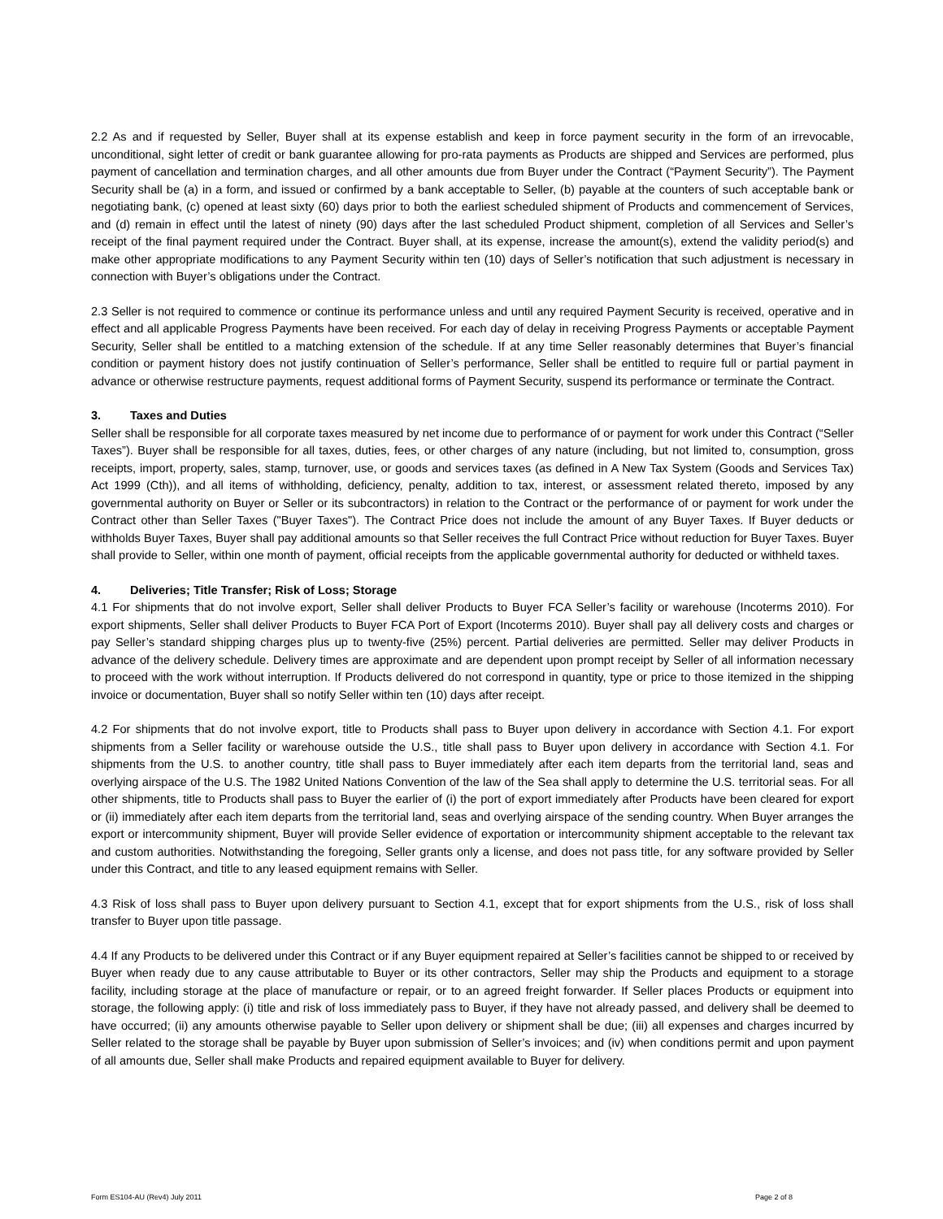2.2 As and if requested by Seller, Buyer shall at its expense establish and keep in force payment security in the form of an irrevocable, unconditional, sight letter of credit or bank guarantee allowing for pro-rata payments as Products are shipped and Services are performed, plus payment of cancellation and termination charges, and all other amounts due from Buyer under the Contract (“Payment Security”). The Payment Security shall be (a) in a form, and issued or confirmed by a bank acceptable to Seller, (b) payable at the counters of such acceptable bank or negotiating bank, (c) opened at least sixty (60) days prior to both the earliest scheduled shipment of Products and commencement of Services, and (d) remain in effect until the latest of ninety (90) days after the last scheduled Product shipment, completion of all Services and Seller’s receipt of the final payment required under the Contract. Buyer shall, at its expense, increase the amount(s), extend the validity period(s) and make other appropriate modifications to any Payment Security within ten (10) days of Seller’s notification that such adjustment is necessary in connection with Buyer’s obligations under the Contract.
2.3 Seller is not required to commence or continue its performance unless and until any required Payment Security is received, operative and in effect and all applicable Progress Payments have been received. For each day of delay in receiving Progress Payments or acceptable Payment Security, Seller shall be entitled to a matching extension of the schedule. If at any time Seller reasonably determines that Buyer’s financial condition or payment history does not justify continuation of Seller’s performance, Seller shall be entitled to require full or partial payment in advance or otherwise restructure payments, request additional forms of Payment Security, suspend its performance or terminate the Contract.
3. Taxes and Duties
Seller shall be responsible for all corporate taxes measured by net income due to performance of or payment for work under this Contract (“Seller Taxes”). Buyer shall be responsible for all taxes, duties, fees, or other charges of any nature (including, but not limited to, consumption, gross receipts, import, property, sales, stamp, turnover, use, or goods and services taxes (as defined in A New Tax System (Goods and Services Tax) Act 1999 (Cth)), and all items of withholding, deficiency, penalty, addition to tax, interest, or assessment related thereto, imposed by any governmental authority on Buyer or Seller or its subcontractors) in relation to the Contract or the performance of or payment for work under the Contract other than Seller Taxes ("Buyer Taxes"). The Contract Price does not include the amount of any Buyer Taxes. If Buyer deducts or withholds Buyer Taxes, Buyer shall pay additional amounts so that Seller receives the full Contract Price without reduction for Buyer Taxes. Buyer shall provide to Seller, within one month of payment, official receipts from the applicable governmental authority for deducted or withheld taxes.
4. Deliveries; Title Transfer; Risk of Loss; Storage
4.1 For shipments that do not involve export, Seller shall deliver Products to Buyer FCA Seller’s facility or warehouse (Incoterms 2010). For export shipments, Seller shall deliver Products to Buyer FCA Port of Export (Incoterms 2010). Buyer shall pay all delivery costs and charges or pay Seller’s standard shipping charges plus up to twenty-five (25%) percent. Partial deliveries are permitted. Seller may deliver Products in advance of the delivery schedule. Delivery times are approximate and are dependent upon prompt receipt by Seller of all information necessary to proceed with the work without interruption. If Products delivered do not correspond in quantity, type or price to those itemized in the shipping invoice or documentation, Buyer shall so notify Seller within ten (10) days after receipt.
4.2 For shipments that do not involve export, title to Products shall pass to Buyer upon delivery in accordance with Section 4.1. For export shipments from a Seller facility or warehouse outside the U.S., title shall pass to Buyer upon delivery in accordance with Section 4.1. For shipments from the U.S. to another country, title shall pass to Buyer immediately after each item departs from the territorial land, seas and overlying airspace of the U.S. The 1982 United Nations Convention of the law of the Sea shall apply to determine the U.S. territorial seas. For all other shipments, title to Products shall pass to Buyer the earlier of (i) the port of export immediately after Products have been cleared for export or (ii) immediately after each item departs from the territorial land, seas and overlying airspace of the sending country. When Buyer arranges the export or intercommunity shipment, Buyer will provide Seller evidence of exportation or intercommunity shipment acceptable to the relevant tax and custom authorities. Notwithstanding the foregoing, Seller grants only a license, and does not pass title, for any software provided by Seller under this Contract, and title to any leased equipment remains with Seller.
4.3 Risk of loss shall pass to Buyer upon delivery pursuant to Section 4.1, except that for export shipments from the U.S., risk of loss shall transfer to Buyer upon title passage.
4.4 If any Products to be delivered under this Contract or if any Buyer equipment repaired at Seller’s facilities cannot be shipped to or received by Buyer when ready due to any cause attributable to Buyer or its other contractors, Seller may ship the Products and equipment to a storage facility, including storage at the place of manufacture or repair, or to an agreed freight forwarder. If Seller places Products or equipment into storage, the following apply: (i) title and risk of loss immediately pass to Buyer, if they have not already passed, and delivery shall be deemed to have occurred; (ii) any amounts otherwise payable to Seller upon delivery or shipment shall be due; (iii) all expenses and charges incurred by Seller related to the storage shall be payable by Buyer upon submission of Seller’s invoices; and (iv) when conditions permit and upon payment of all amounts due, Seller shall make Products and repaired equipment available to Buyer for delivery.
Form ES104-AU (Rev4) July 2011 Page 2 of 8